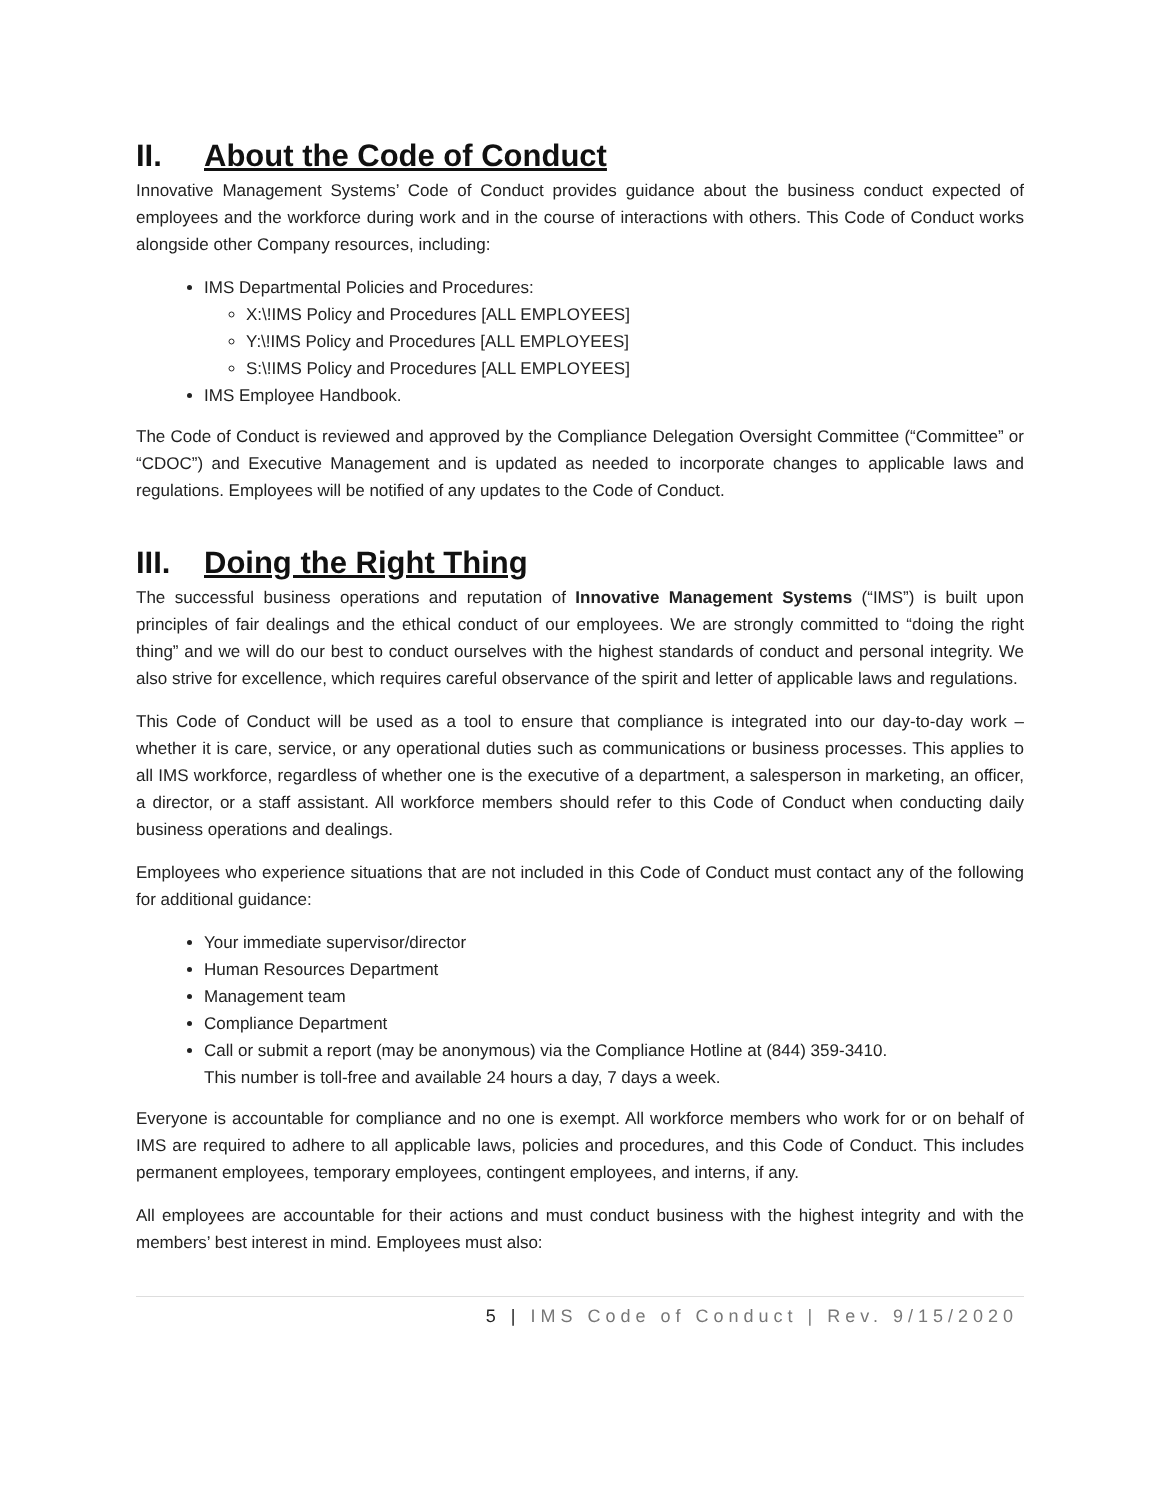II. About the Code of Conduct
Innovative Management Systems’ Code of Conduct provides guidance about the business conduct expected of employees and the workforce during work and in the course of interactions with others. This Code of Conduct works alongside other Company resources, including:
IMS Departmental Policies and Procedures:
X:\!IMS Policy and Procedures [ALL EMPLOYEES]
Y:\!IMS Policy and Procedures [ALL EMPLOYEES]
S:\!IMS Policy and Procedures [ALL EMPLOYEES]
IMS Employee Handbook.
The Code of Conduct is reviewed and approved by the Compliance Delegation Oversight Committee (“Committee” or “CDOC”) and Executive Management and is updated as needed to incorporate changes to applicable laws and regulations. Employees will be notified of any updates to the Code of Conduct.
III. Doing the Right Thing
The successful business operations and reputation of Innovative Management Systems (“IMS”) is built upon principles of fair dealings and the ethical conduct of our employees. We are strongly committed to “doing the right thing” and we will do our best to conduct ourselves with the highest standards of conduct and personal integrity. We also strive for excellence, which requires careful observance of the spirit and letter of applicable laws and regulations.
This Code of Conduct will be used as a tool to ensure that compliance is integrated into our day-to-day work – whether it is care, service, or any operational duties such as communications or business processes. This applies to all IMS workforce, regardless of whether one is the executive of a department, a salesperson in marketing, an officer, a director, or a staff assistant. All workforce members should refer to this Code of Conduct when conducting daily business operations and dealings.
Employees who experience situations that are not included in this Code of Conduct must contact any of the following for additional guidance:
Your immediate supervisor/director
Human Resources Department
Management team
Compliance Department
Call or submit a report (may be anonymous) via the Compliance Hotline at (844) 359-3410.
This number is toll-free and available 24 hours a day, 7 days a week.
Everyone is accountable for compliance and no one is exempt. All workforce members who work for or on behalf of IMS are required to adhere to all applicable laws, policies and procedures, and this Code of Conduct. This includes permanent employees, temporary employees, contingent employees, and interns, if any.
All employees are accountable for their actions and must conduct business with the highest integrity and with the members’ best interest in mind. Employees must also:
5 | IMS Code of Conduct | Rev. 9/15/2020